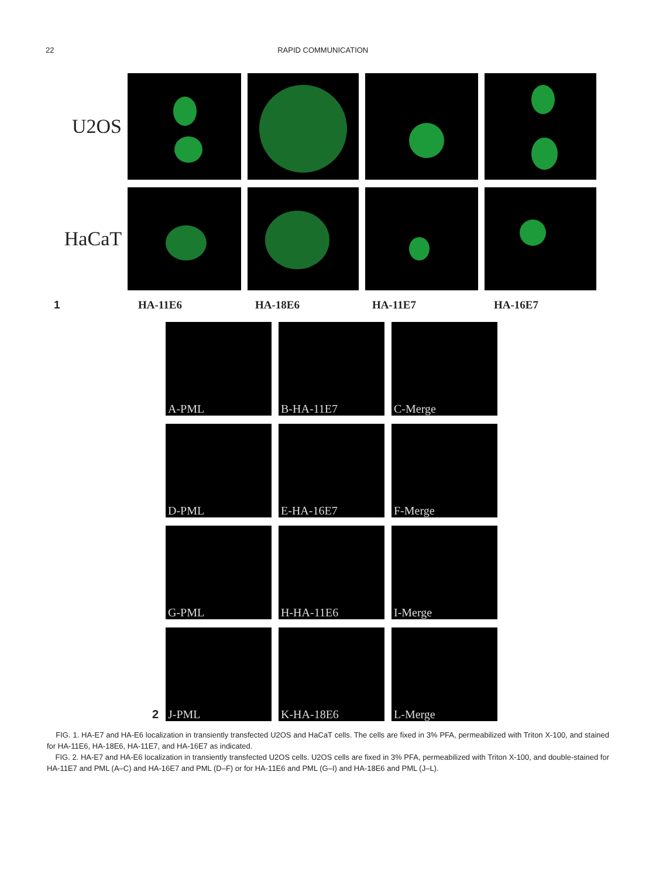22 RAPID COMMUNICATION
U2OS
HaCaT
1 HA-11E6 HA-18E6 HA-11E7 HA-16E7
A-PML B-HA-11E7 C-Merge
D-PML E-HA-16E7 F-Merge
G-PML H-HA-11E6 I-Merge
2
J-PML K-HA-18E6 L-Merge
FIG. 1. HA-E7 and HA-E6 localization in transiently transfected U2OS and HaCaT cells. The cells are fixed in 3% PFA, permeabilized with Triton X-100, and stained for HA-11E6, HA-18E6, HA-11E7, and HA-16E7 as indicated.
FIG. 2. HA-E7 and HA-E6 localization in transiently transfected U2OS cells. U2OS cells are fixed in 3% PFA, permeabilized with Triton X-100, and double-stained for HA-11E7 and PML (A–C) and HA-16E7 and PML (D–F) or for HA-11E6 and PML (G–I) and HA-18E6 and PML (J–L).